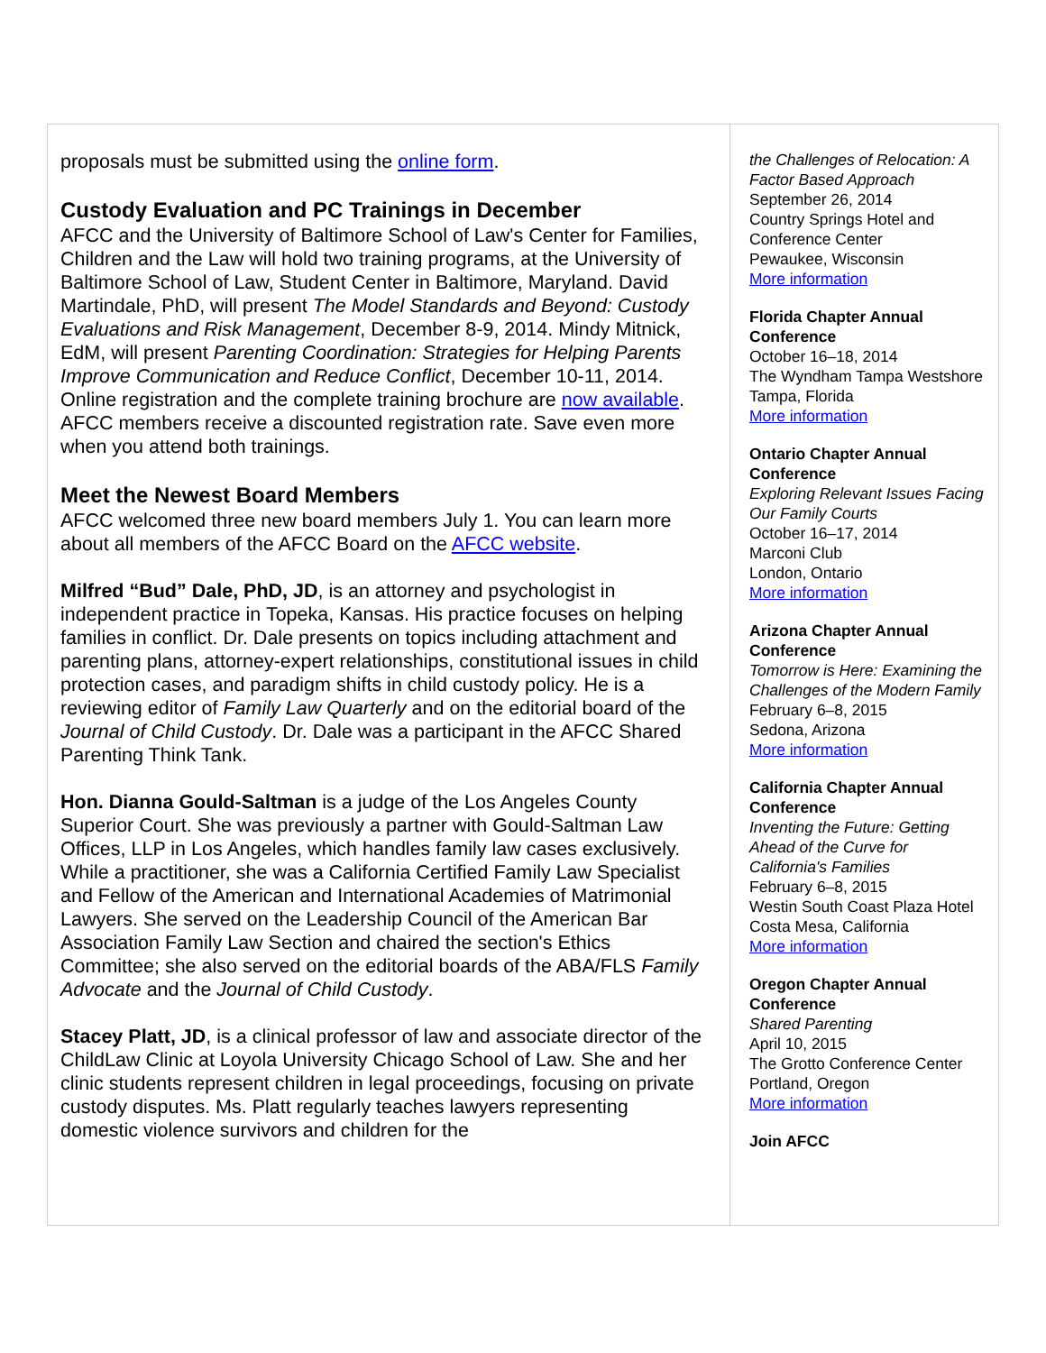proposals must be submitted using the online form.
Custody Evaluation and PC Trainings in December
AFCC and the University of Baltimore School of Law's Center for Families, Children and the Law will hold two training programs, at the University of Baltimore School of Law, Student Center in Baltimore, Maryland. David Martindale, PhD, will present The Model Standards and Beyond: Custody Evaluations and Risk Management, December 8-9, 2014. Mindy Mitnick, EdM, will present Parenting Coordination: Strategies for Helping Parents Improve Communication and Reduce Conflict, December 10-11, 2014. Online registration and the complete training brochure are now available. AFCC members receive a discounted registration rate. Save even more when you attend both trainings.
Meet the Newest Board Members
AFCC welcomed three new board members July 1. You can learn more about all members of the AFCC Board on the AFCC website.
Milfred “Bud” Dale, PhD, JD, is an attorney and psychologist in independent practice in Topeka, Kansas. His practice focuses on helping families in conflict. Dr. Dale presents on topics including attachment and parenting plans, attorney-expert relationships, constitutional issues in child protection cases, and paradigm shifts in child custody policy. He is a reviewing editor of Family Law Quarterly and on the editorial board of the Journal of Child Custody. Dr. Dale was a participant in the AFCC Shared Parenting Think Tank.
Hon. Dianna Gould-Saltman is a judge of the Los Angeles County Superior Court. She was previously a partner with Gould-Saltman Law Offices, LLP in Los Angeles, which handles family law cases exclusively. While a practitioner, she was a California Certified Family Law Specialist and Fellow of the American and International Academies of Matrimonial Lawyers. She served on the Leadership Council of the American Bar Association Family Law Section and chaired the section's Ethics Committee; she also served on the editorial boards of the ABA/FLS Family Advocate and the Journal of Child Custody.
Stacey Platt, JD, is a clinical professor of law and associate director of the ChildLaw Clinic at Loyola University Chicago School of Law. She and her clinic students represent children in legal proceedings, focusing on private custody disputes. Ms. Platt regularly teaches lawyers representing domestic violence survivors and children for the
the Challenges of Relocation: A Factor Based Approach
September 26, 2014
Country Springs Hotel and Conference Center
Pewaukee, Wisconsin
More information
Florida Chapter Annual Conference
October 16–18, 2014
The Wyndham Tampa Westshore
Tampa, Florida
More information
Ontario Chapter Annual Conference
Exploring Relevant Issues Facing Our Family Courts
October 16–17, 2014
Marconi Club
London, Ontario
More information
Arizona Chapter Annual Conference
Tomorrow is Here: Examining the Challenges of the Modern Family
February 6–8, 2015
Sedona, Arizona
More information
California Chapter Annual Conference
Inventing the Future: Getting Ahead of the Curve for California's Families
February 6–8, 2015
Westin South Coast Plaza Hotel
Costa Mesa, California
More information
Oregon Chapter Annual Conference
Shared Parenting
April 10, 2015
The Grotto Conference Center
Portland, Oregon
More information
Join AFCC